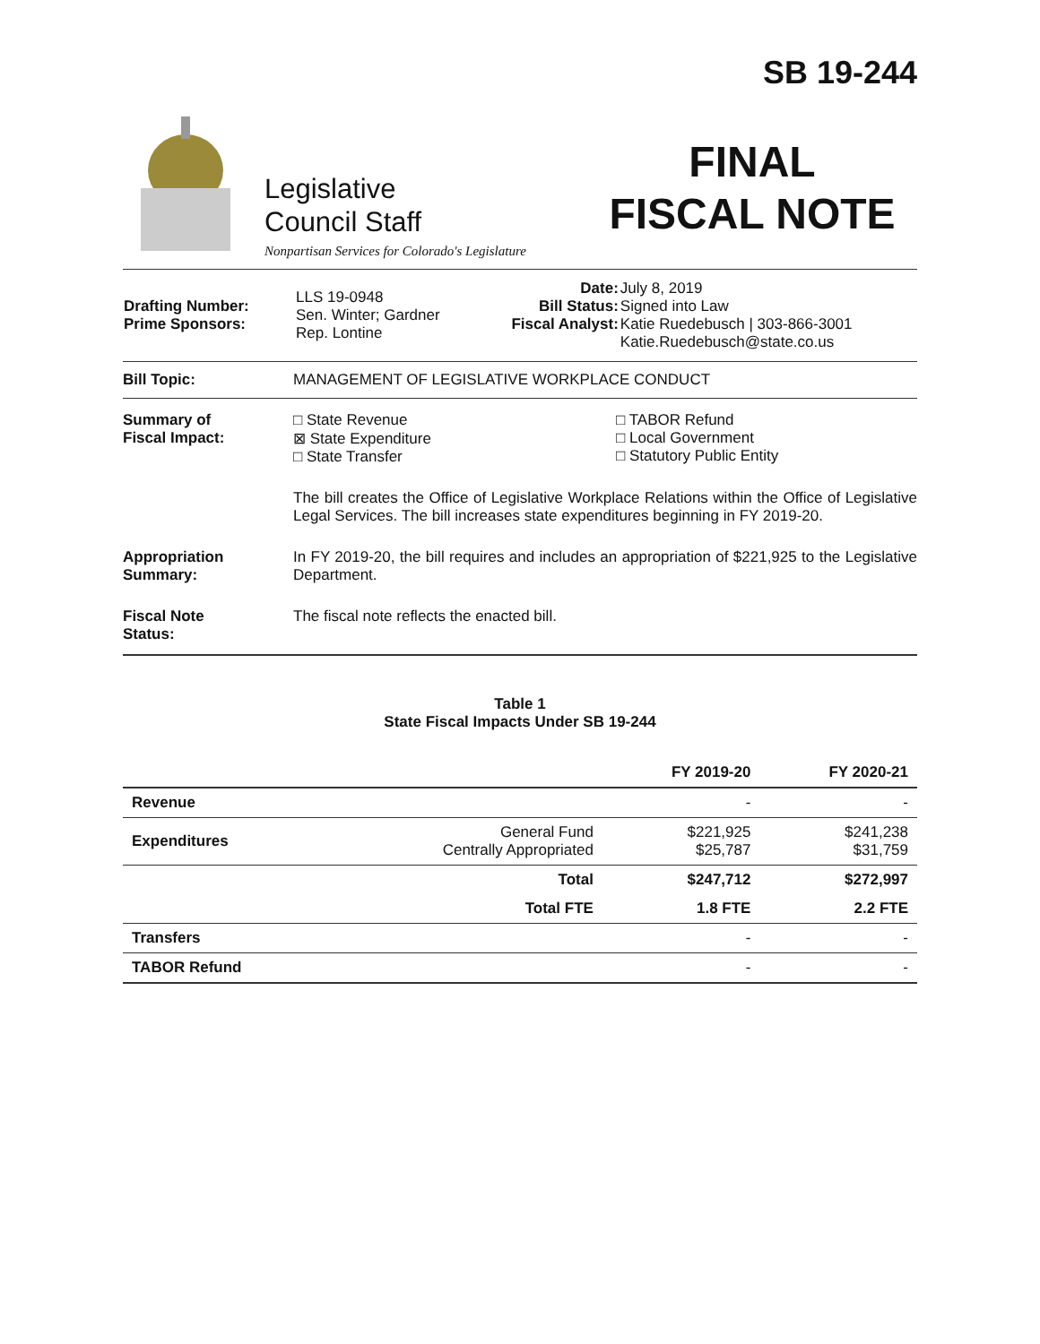Legislative
Council Staff
Nonpartisan Services for Colorado's Legislature
SB 19-244
FINAL
FISCAL NOTE
| Drafting Number: Prime Sponsors: | LLS 19-0948 Sen. Winter; Gardner Rep. Lontine | Date: Bill Status: Fiscal Analyst: | July 8, 2019 Signed into Law Katie Ruedebusch / 303-866-3001 Katie.Ruedebusch@state.co.us |
Bill Topic: MANAGEMENT OF LEGISLATIVE WORKPLACE CONDUCT
Summary of
Fiscal Impact:
□ State Revenue
⊠ State Expenditure
□ State Transfer
□ TABOR Refund
□ Local Government
□ Statutory Public Entity
The bill creates the Office of Legislative Workplace Relations within the Office of Legislative Legal Services. The bill increases state expenditures beginning in FY 2019-20.
Appropriation
Summary:
In FY 2019-20, the bill requires and includes an appropriation of $221,925 to the Legislative Department.
Fiscal Note
Status:
The fiscal note reflects the enacted bill.
Table 1
State Fiscal Impacts Under SB 19-244
| | | FY 2019-20 | FY 2020-21 |
| --- | --- | --- | --- |
| Revenue | | - | - |
| Expenditures | General Fund Centrally Appropriated | $221,925 $25,787 | $241,238 $31,759 |
| | Total | $247,712 | $272,997 |
| | Total FTE | 1.8 FTE | 2.2 FTE |
| Transfers | | - | - |
| TABOR Refund | | - | - |